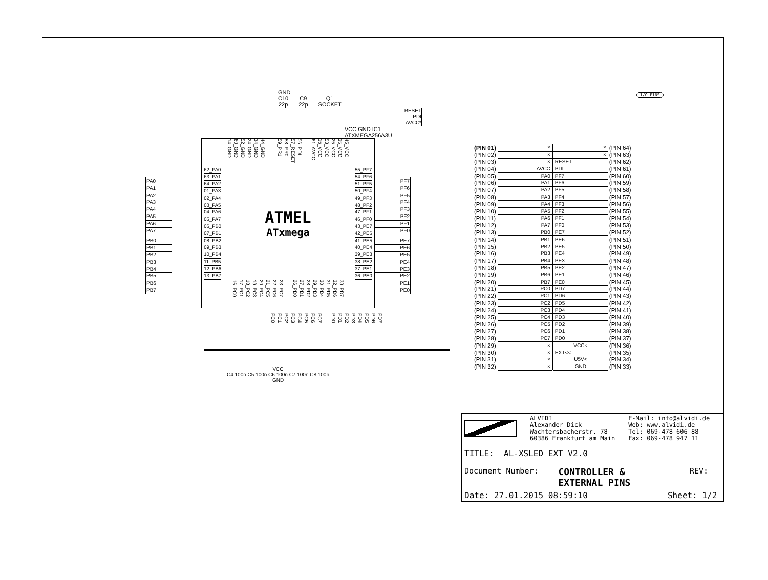GND
C10
22p
C9
22p
Q1
SOCKET
RESET
PDI
AVCC*
VCC GND IC1
ATXMEGA256A3U
PA0
PA1
PA2
PA3
PA4
PA5
PA6
PA7
PB0
PB1
PB2
PB3
PB4
PB5
PB6
PB7
14_GND
60_GND
52_GND
24_GND
34_GND
44_GND
59_PR1
58_PR0
57_RESET
56_PDI
61_AVCC
15_VCC
53_VCC
25_VCC
35_VCC
45_VCC
62_PA0
63_PA1
64_PA2
01_PA3
02_PA4
03_PA5
04_PA6
05_PA7
06_PB0
07_PB1
08_PB2
09_PB3
10_PB4
11_PB5
12_PB6
13_PB7
ATMEL
ATxmega
55_PF7
54_PF6
51_PF5
50_PF4
49_PF3
48_PF2
47_PF1
46_PF0
43_PE7
42_PE6
41_PE5
40_PE4
39_PE3
38_PE2
37_PE1
36_PE0
16_PC0
17_PC1
18_PC2
19_PC3
20_PC4
21_PC5
22_PC6
23_PC7
26_PD0
27_PD1
28_PD2
29_PD3
30_PD4
31_PD5
32_PD6
33_PD7
PF7
PF6
PF5
PF4
PF3
PF2
PF1
PF0
PE7
PE6
PE5
PE4
PE3
PE2
PE1
PE0
PC0
PC1
PC2
PC3
PC4
PC5
PC6
PC7
PD0
PD1
PD2
PD3
PD4
PD5
PD6
PD7
VCC
C4 100n C5 100n C6 100n C7 100n C8 100n
GND
I/O PINS
| (PIN 01) | × | | × | (PIN 64) |
| (PIN 02) | × | | × | (PIN 63) |
| (PIN 03) | × | | RESET | (PIN 62) |
| (PIN 04) | AVCC | | PDI | (PIN 61) |
| (PIN 05) | PA0 | | PF7 | (PIN 60) |
| (PIN 06) | PA1 | | PF6 | (PIN 59) |
| (PIN 07) | PA2 | | PF5 | (PIN 58) |
| (PIN 08) | PA3 | | PF4 | (PIN 57) |
| (PIN 09) | PA4 | | PF3 | (PIN 56) |
| (PIN 10) | PA5 | | PF2 | (PIN 55) |
| (PIN 11) | PA6 | | PF1 | (PIN 54) |
| (PIN 12) | PA7 | | PF0 | (PIN 53) |
| (PIN 13) | PB0 | | PE7 | (PIN 52) |
| (PIN 14) | PB1 | | PE6 | (PIN 51) |
| (PIN 15) | PB2 | | PE5 | (PIN 50) |
| (PIN 16) | PB3 | | PE4 | (PIN 49) |
| (PIN 17) | PB4 | | PE3 | (PIN 48) |
| (PIN 18) | PB5 | | PE2 | (PIN 47) |
| (PIN 19) | PB6 | | PE1 | (PIN 46) |
| (PIN 20) | PB7 | | PE0 | (PIN 45) |
| (PIN 21) | PC0 | | PD7 | (PIN 44) |
| (PIN 22) | PC1 | | PD6 | (PIN 43) |
| (PIN 23) | PC2 | | PD5 | (PIN 42) |
| (PIN 24) | PC3 | | PD4 | (PIN 41) |
| (PIN 25) | PC4 | | PD3 | (PIN 40) |
| (PIN 26) | PC5 | | PD2 | (PIN 39) |
| (PIN 27) | PC6 | | PD1 | (PIN 38) |
| (PIN 28) | PC7 | | PD0 | (PIN 37) |
| (PIN 29) | × | | VCC< | (PIN 36) |
| (PIN 30) | × | | EXT<< | (PIN 35) |
| (PIN 31) | × | | U5V< | (PIN 34) |
| (PIN 32) | × | | GND | (PIN 33) |
| ALVIDI Alexander Dick Wächtersbacherstr. 78 60386 Frankfurt am Main E-Mail: info@alvidi.de Web: www.alvidi.de Tel: 069-478 606 88 Fax: 069-478 947 11 | | |
| TITLE: AL-XSLED_EXT V2.0 | | |
| Document Number: CONTROLLER & EXTERNAL PINS | | REV: |
| Date: 27.01.2015 08:59:10 | Sheet: 1/2 | |